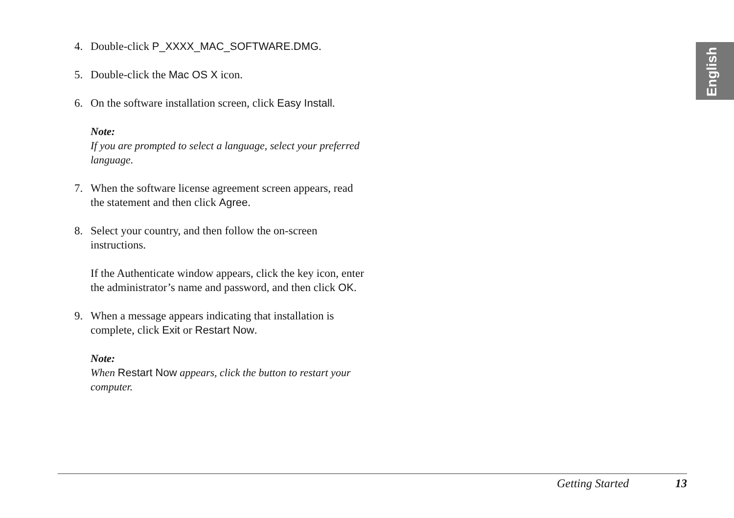English
4. Double-click P_XXXX_MAC_SOFTWARE.DMG.
5. Double-click the Mac OS X icon.
6. On the software installation screen, click Easy Install.
Note:
If you are prompted to select a language, select your preferred language.
7. When the software license agreement screen appears, read the statement and then click Agree.
8. Select your country, and then follow the on-screen instructions.
If the Authenticate window appears, click the key icon, enter the administrator’s name and password, and then click OK.
9. When a message appears indicating that installation is complete, click Exit or Restart Now.
Note:
When Restart Now appears, click the button to restart your computer.
Getting Started 13